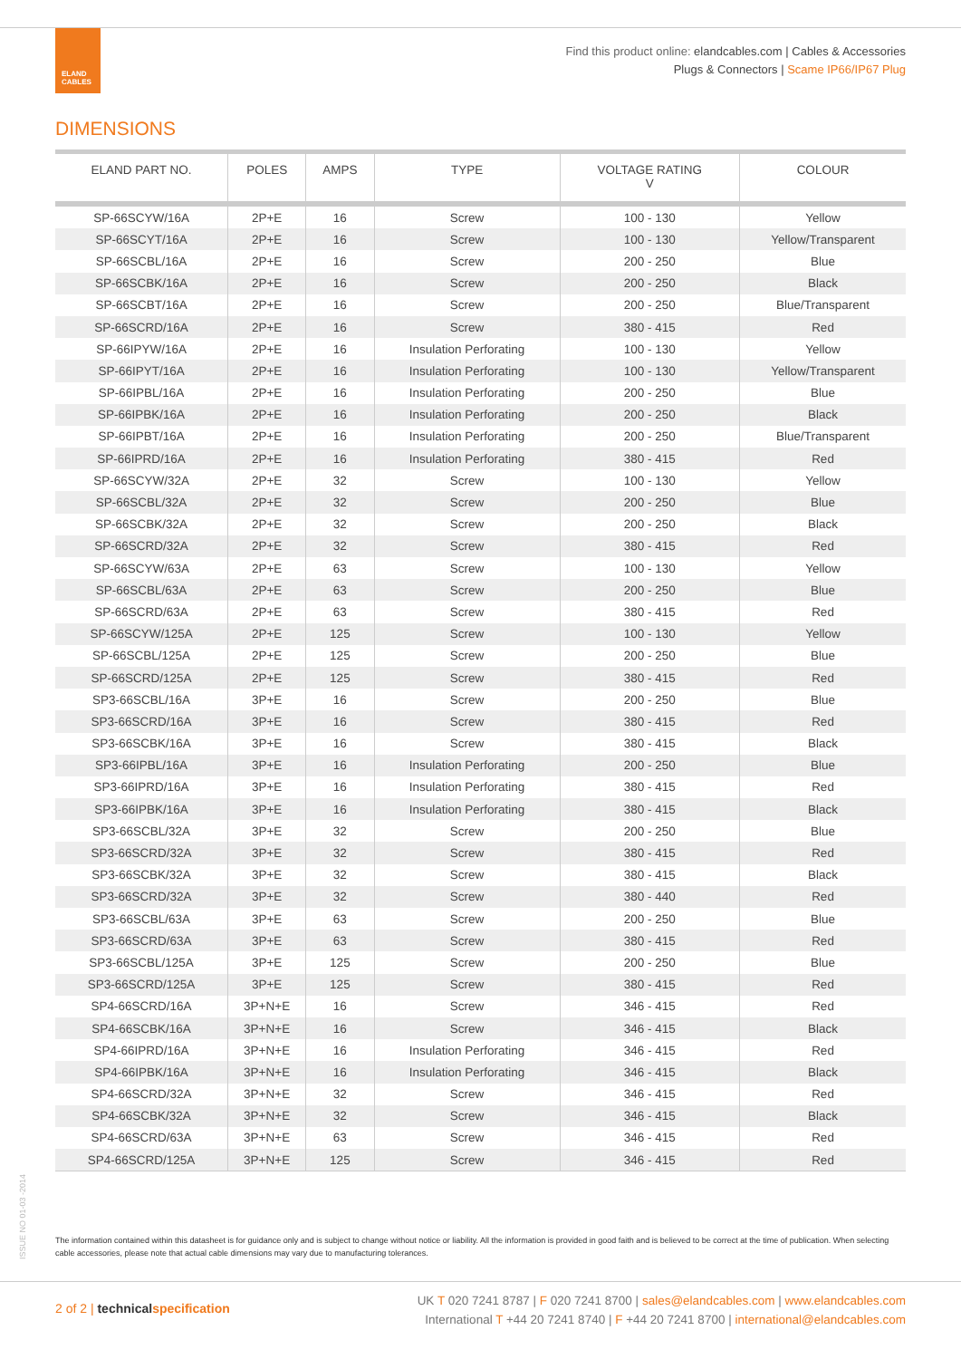ELAND
CABLES
Find this product online: elandcables.com | Cables & Accessories
Plugs & Connectors | Scame IP66/IP67 Plug
DIMENSIONS
| ELAND PART NO. | POLES | AMPS | TYPE | VOLTAGE RATING V | COLOUR |
| --- | --- | --- | --- | --- | --- |
| SP-66SCYW/16A | 2P+E | 16 | Screw | 100 - 130 | Yellow |
| SP-66SCYT/16A | 2P+E | 16 | Screw | 100 - 130 | Yellow/Transparent |
| SP-66SCBL/16A | 2P+E | 16 | Screw | 200 - 250 | Blue |
| SP-66SCBK/16A | 2P+E | 16 | Screw | 200 - 250 | Black |
| SP-66SCBT/16A | 2P+E | 16 | Screw | 200 - 250 | Blue/Transparent |
| SP-66SCRD/16A | 2P+E | 16 | Screw | 380 - 415 | Red |
| SP-66IPYW/16A | 2P+E | 16 | Insulation Perforating | 100 - 130 | Yellow |
| SP-66IPYT/16A | 2P+E | 16 | Insulation Perforating | 100 - 130 | Yellow/Transparent |
| SP-66IPBL/16A | 2P+E | 16 | Insulation Perforating | 200 - 250 | Blue |
| SP-66IPBK/16A | 2P+E | 16 | Insulation Perforating | 200 - 250 | Black |
| SP-66IPBT/16A | 2P+E | 16 | Insulation Perforating | 200 - 250 | Blue/Transparent |
| SP-66IPRD/16A | 2P+E | 16 | Insulation Perforating | 380 - 415 | Red |
| SP-66SCYW/32A | 2P+E | 32 | Screw | 100 - 130 | Yellow |
| SP-66SCBL/32A | 2P+E | 32 | Screw | 200 - 250 | Blue |
| SP-66SCBK/32A | 2P+E | 32 | Screw | 200 - 250 | Black |
| SP-66SCRD/32A | 2P+E | 32 | Screw | 380 - 415 | Red |
| SP-66SCYW/63A | 2P+E | 63 | Screw | 100 - 130 | Yellow |
| SP-66SCBL/63A | 2P+E | 63 | Screw | 200 - 250 | Blue |
| SP-66SCRD/63A | 2P+E | 63 | Screw | 380 - 415 | Red |
| SP-66SCYW/125A | 2P+E | 125 | Screw | 100 - 130 | Yellow |
| SP-66SCBL/125A | 2P+E | 125 | Screw | 200 - 250 | Blue |
| SP-66SCRD/125A | 2P+E | 125 | Screw | 380 - 415 | Red |
| SP3-66SCBL/16A | 3P+E | 16 | Screw | 200 - 250 | Blue |
| SP3-66SCRD/16A | 3P+E | 16 | Screw | 380 - 415 | Red |
| SP3-66SCBK/16A | 3P+E | 16 | Screw | 380 - 415 | Black |
| SP3-66IPBL/16A | 3P+E | 16 | Insulation Perforating | 200 - 250 | Blue |
| SP3-66IPRD/16A | 3P+E | 16 | Insulation Perforating | 380 - 415 | Red |
| SP3-66IPBK/16A | 3P+E | 16 | Insulation Perforating | 380 - 415 | Black |
| SP3-66SCBL/32A | 3P+E | 32 | Screw | 200 - 250 | Blue |
| SP3-66SCRD/32A | 3P+E | 32 | Screw | 380 - 415 | Red |
| SP3-66SCBK/32A | 3P+E | 32 | Screw | 380 - 415 | Black |
| SP3-66SCRD/32A | 3P+E | 32 | Screw | 380 - 440 | Red |
| SP3-66SCBL/63A | 3P+E | 63 | Screw | 200 - 250 | Blue |
| SP3-66SCRD/63A | 3P+E | 63 | Screw | 380 - 415 | Red |
| SP3-66SCBL/125A | 3P+E | 125 | Screw | 200 - 250 | Blue |
| SP3-66SCRD/125A | 3P+E | 125 | Screw | 380 - 415 | Red |
| SP4-66SCRD/16A | 3P+N+E | 16 | Screw | 346 - 415 | Red |
| SP4-66SCBK/16A | 3P+N+E | 16 | Screw | 346 - 415 | Black |
| SP4-66IPRD/16A | 3P+N+E | 16 | Insulation Perforating | 346 - 415 | Red |
| SP4-66IPBK/16A | 3P+N+E | 16 | Insulation Perforating | 346 - 415 | Black |
| SP4-66SCRD/32A | 3P+N+E | 32 | Screw | 346 - 415 | Red |
| SP4-66SCBK/32A | 3P+N+E | 32 | Screw | 346 - 415 | Black |
| SP4-66SCRD/63A | 3P+N+E | 63 | Screw | 346 - 415 | Red |
| SP4-66SCRD/125A | 3P+N+E | 125 | Screw | 346 - 415 | Red |
The information contained within this datasheet is for guidance only and is subject to change without notice or liability. All the information is provided in good faith and is believed to be correct at the time of publication. When selecting cable accessories, please note that actual cable dimensions may vary due to manufacturing tolerances.
ISSUE NO 01-03 -2014
2 of 2 | technical specification
UK T 020 7241 8787 | F 020 7241 8700 | sales@elandcables.com | www.elandcables.com
International T +44 20 7241 8740 | F +44 20 7241 8700 | international@elandcables.com